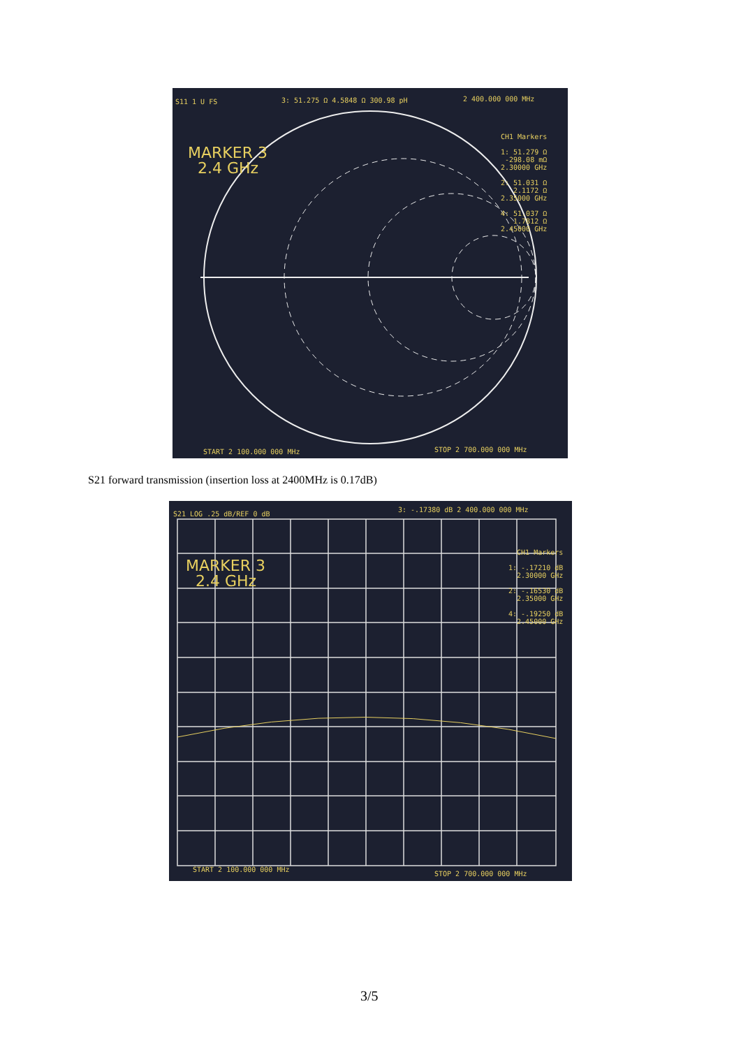S11 1 U FS 3: 51.275 Ω 4.5848 Ω 300.98 pH 2 400.000 000 MHz
MARKER 3
2.4 GHz
CH1 Markers
1: 51.279 Ω
-298.08 mΩ
2.30000 GHz
2: 51.031 Ω
2.1172 Ω
2.35000 GHz
4: 51.037 Ω
1.7812 Ω
2.45000 GHz
START 2 100.000 000 MHz STOP 2 700.000 000 MHz
S21 forward transmission (insertion loss at 2400MHz is 0.17dB)
S21 LOG .25 dB/REF 0 dB
3: -.17380 dB 2 400.000 000 MHz
MARKER 3
2.4 GHz
CH1 Markers
1: -.17210 dB
2.30000 GHz
2: -.16530 dB
2.35000 GHz
4: -.19250 dB
2.45000 GHz
START 2 100.000 000 MHz
STOP 2 700.000 000 MHz
3/5